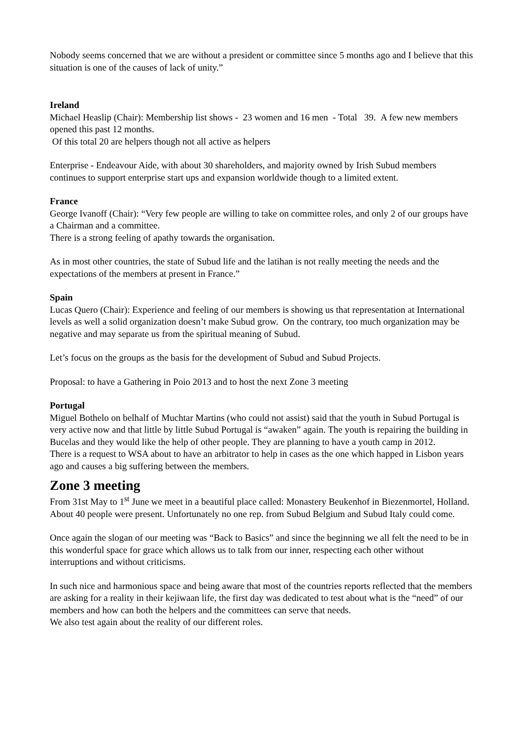Nobody seems concerned that we are without a president or committee since 5 months ago and I believe that this situation is one of the causes of lack of unity.”
Ireland
Michael Heaslip (Chair): Membership list shows - 23 women and 16 men - Total 39. A few new members opened this past 12 months.
Of this total 20 are helpers though not all active as helpers
Enterprise - Endeavour Aide, with about 30 shareholders, and majority owned by Irish Subud members continues to support enterprise start ups and expansion worldwide though to a limited extent.
France
George Ivanoff (Chair): “Very few people are willing to take on committee roles, and only 2 of our groups have a Chairman and a committee.
There is a strong feeling of apathy towards the organisation.
As in most other countries, the state of Subud life and the latihan is not really meeting the needs and the expectations of the members at present in France.”
Spain
Lucas Quero (Chair): Experience and feeling of our members is showing us that representation at International levels as well a solid organization doesn’t make Subud grow. On the contrary, too much organization may be negative and may separate us from the spiritual meaning of Subud.
Let’s focus on the groups as the basis for the development of Subud and Subud Projects.
Proposal: to have a Gathering in Poio 2013 and to host the next Zone 3 meeting
Portugal
Miguel Bothelo on belhalf of Muchtar Martins (who could not assist) said that the youth in Subud Portugal is very active now and that little by little Subud Portugal is “awaken” again. The youth is repairing the building in Bucelas and they would like the help of other people. They are planning to have a youth camp in 2012.
There is a request to WSA about to have an arbitrator to help in cases as the one which happed in Lisbon years ago and causes a big suffering between the members.
Zone 3 meeting
From 31st May to 1<sup>st</sup> June we meet in a beautiful place called: Monastery Beukenhof in Biezenmortel, Holland. About 40 people were present. Unfortunately no one rep. from Subud Belgium and Subud Italy could come.
Once again the slogan of our meeting was “Back to Basics” and since the beginning we all felt the need to be in this wonderful space for grace which allows us to talk from our inner, respecting each other without interruptions and without criticisms.
In such nice and harmonious space and being aware that most of the countries reports reflected that the members are asking for a reality in their kejiwaan life, the first day was dedicated to test about what is the “need” of our members and how can both the helpers and the committees can serve that needs.
We also test again about the reality of our different roles.